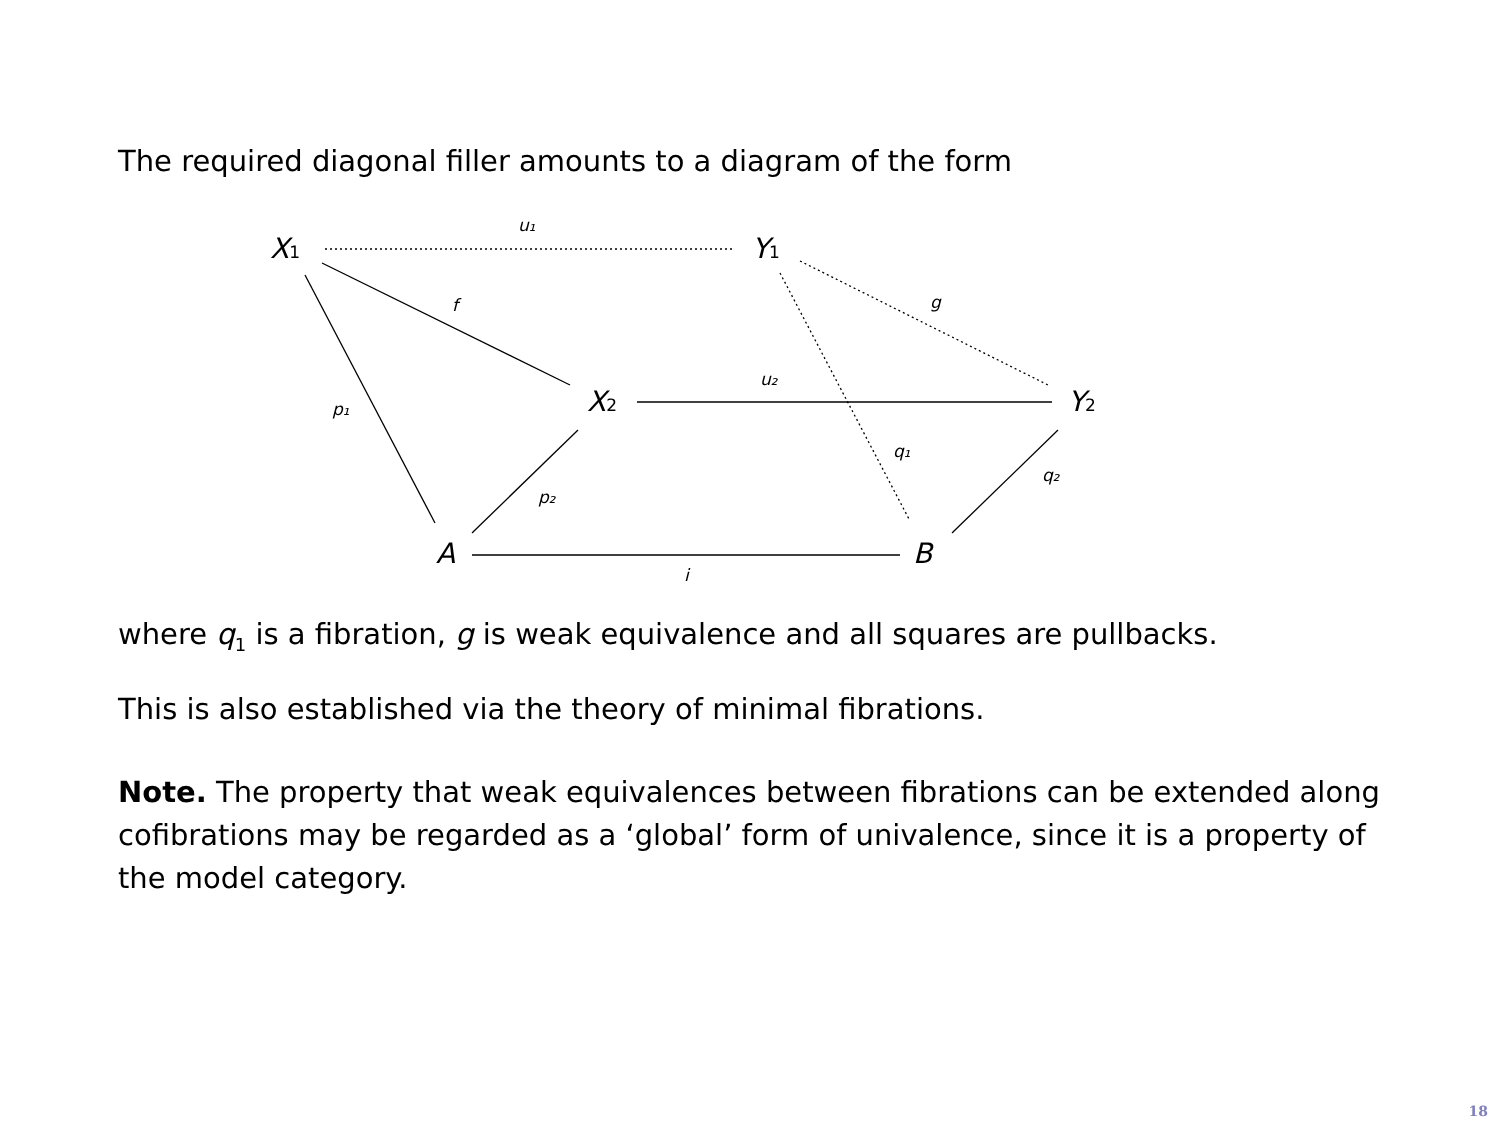The required diagonal filler amounts to a diagram of the form
X1
Y1
X2
Y2
A
B
u₁
f
g
p₁
u₂
q₁
q₂
p₂
i
where q<sub>1</sub> is a fibration, g is weak equivalence and all squares are pullbacks.
This is also established via the theory of minimal fibrations.
Note. The property that weak equivalences between fibrations can be extended along cofibrations may be regarded as a ‘global’ form of univalence, since it is a property of the model category.
18